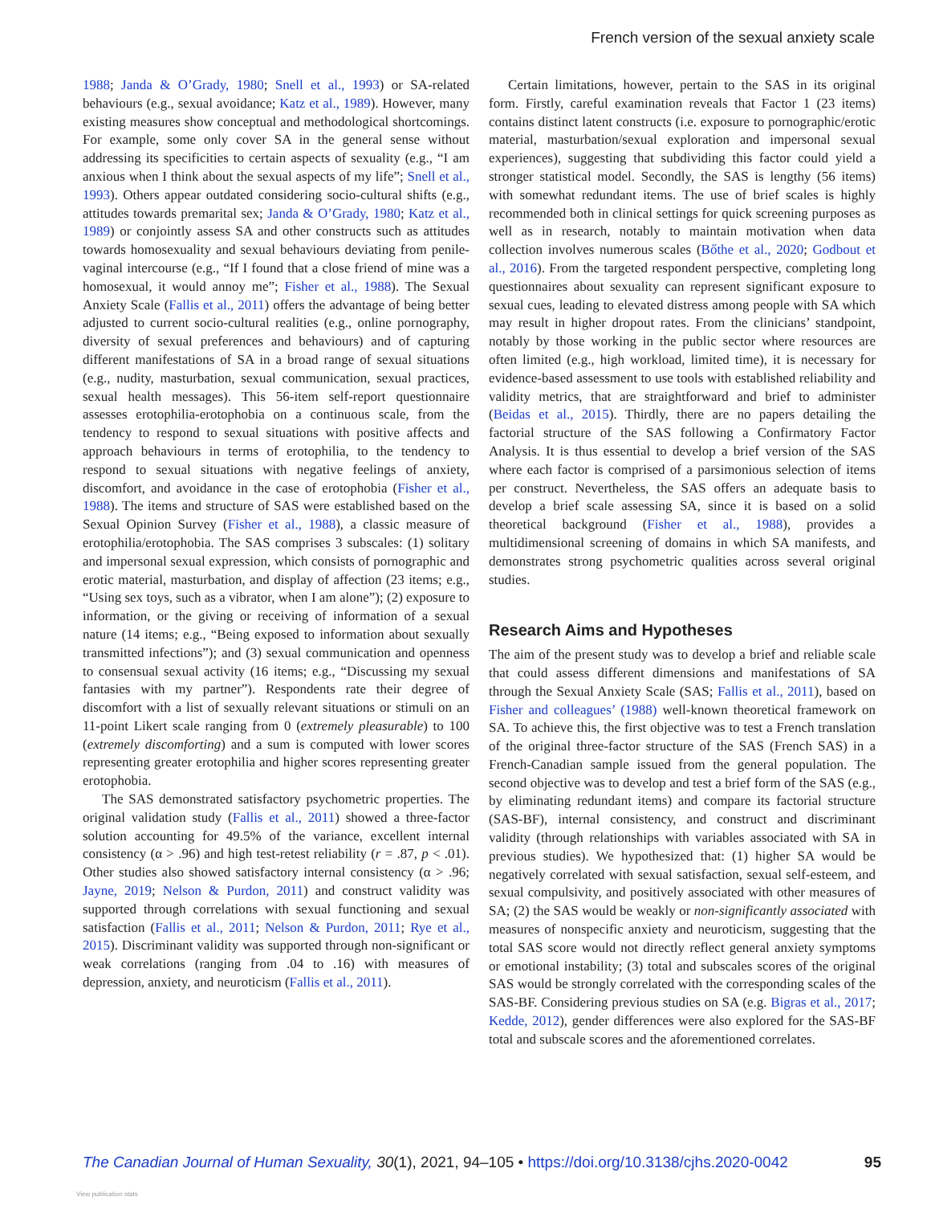French version of the sexual anxiety scale
1988; Janda & O’Grady, 1980; Snell et al., 1993) or SA-related behaviours (e.g., sexual avoidance; Katz et al., 1989). However, many existing measures show conceptual and methodological shortcomings. For example, some only cover SA in the general sense without addressing its specificities to certain aspects of sexuality (e.g., “I am anxious when I think about the sexual aspects of my life”; Snell et al., 1993). Others appear outdated considering socio-cultural shifts (e.g., attitudes towards premarital sex; Janda & O’Grady, 1980; Katz et al., 1989) or conjointly assess SA and other constructs such as attitudes towards homosexuality and sexual behaviours deviating from penile-vaginal intercourse (e.g., “If I found that a close friend of mine was a homosexual, it would annoy me”; Fisher et al., 1988). The Sexual Anxiety Scale (Fallis et al., 2011) offers the advantage of being better adjusted to current socio-cultural realities (e.g., online pornography, diversity of sexual preferences and behaviours) and of capturing different manifestations of SA in a broad range of sexual situations (e.g., nudity, masturbation, sexual communication, sexual practices, sexual health messages). This 56-item self-report questionnaire assesses erotophilia-erotophobia on a continuous scale, from the tendency to respond to sexual situations with positive affects and approach behaviours in terms of erotophilia, to the tendency to respond to sexual situations with negative feelings of anxiety, discomfort, and avoidance in the case of erotophobia (Fisher et al., 1988). The items and structure of SAS were established based on the Sexual Opinion Survey (Fisher et al., 1988), a classic measure of erotophilia/erotophobia. The SAS comprises 3 subscales: (1) solitary and impersonal sexual expression, which consists of pornographic and erotic material, masturbation, and display of affection (23 items; e.g., “Using sex toys, such as a vibrator, when I am alone”); (2) exposure to information, or the giving or receiving of information of a sexual nature (14 items; e.g., “Being exposed to information about sexually transmitted infections”); and (3) sexual communication and openness to consensual sexual activity (16 items; e.g., “Discussing my sexual fantasies with my partner”). Respondents rate their degree of discomfort with a list of sexually relevant situations or stimuli on an 11-point Likert scale ranging from 0 (extremely pleasurable) to 100 (extremely discomforting) and a sum is computed with lower scores representing greater erotophilia and higher scores representing greater erotophobia.
The SAS demonstrated satisfactory psychometric properties. The original validation study (Fallis et al., 2011) showed a three-factor solution accounting for 49.5% of the variance, excellent internal consistency (α > .96) and high test-retest reliability (r = .87, p < .01). Other studies also showed satisfactory internal consistency (α > .96; Jayne, 2019; Nelson & Purdon, 2011) and construct validity was supported through correlations with sexual functioning and sexual satisfaction (Fallis et al., 2011; Nelson & Purdon, 2011; Rye et al., 2015). Discriminant validity was supported through non-significant or weak correlations (ranging from .04 to .16) with measures of depression, anxiety, and neuroticism (Fallis et al., 2011).
Certain limitations, however, pertain to the SAS in its original form. Firstly, careful examination reveals that Factor 1 (23 items) contains distinct latent constructs (i.e. exposure to pornographic/erotic material, masturbation/sexual exploration and impersonal sexual experiences), suggesting that subdividing this factor could yield a stronger statistical model. Secondly, the SAS is lengthy (56 items) with somewhat redundant items. The use of brief scales is highly recommended both in clinical settings for quick screening purposes as well as in research, notably to maintain motivation when data collection involves numerous scales (Bőthe et al., 2020; Godbout et al., 2016). From the targeted respondent perspective, completing long questionnaires about sexuality can represent significant exposure to sexual cues, leading to elevated distress among people with SA which may result in higher dropout rates. From the clinicians’ standpoint, notably by those working in the public sector where resources are often limited (e.g., high workload, limited time), it is necessary for evidence-based assessment to use tools with established reliability and validity metrics, that are straightforward and brief to administer (Beidas et al., 2015). Thirdly, there are no papers detailing the factorial structure of the SAS following a Confirmatory Factor Analysis. It is thus essential to develop a brief version of the SAS where each factor is comprised of a parsimonious selection of items per construct. Nevertheless, the SAS offers an adequate basis to develop a brief scale assessing SA, since it is based on a solid theoretical background (Fisher et al., 1988), provides a multidimensional screening of domains in which SA manifests, and demonstrates strong psychometric qualities across several original studies.
Research Aims and Hypotheses
The aim of the present study was to develop a brief and reliable scale that could assess different dimensions and manifestations of SA through the Sexual Anxiety Scale (SAS; Fallis et al., 2011), based on Fisher and colleagues’ (1988) well-known theoretical framework on SA. To achieve this, the first objective was to test a French translation of the original three-factor structure of the SAS (French SAS) in a French-Canadian sample issued from the general population. The second objective was to develop and test a brief form of the SAS (e.g., by eliminating redundant items) and compare its factorial structure (SAS-BF), internal consistency, and construct and discriminant validity (through relationships with variables associated with SA in previous studies). We hypothesized that: (1) higher SA would be negatively correlated with sexual satisfaction, sexual self-esteem, and sexual compulsivity, and positively associated with other measures of SA; (2) the SAS would be weakly or non-significantly associated with measures of nonspecific anxiety and neuroticism, suggesting that the total SAS score would not directly reflect general anxiety symptoms or emotional instability; (3) total and subscales scores of the original SAS would be strongly correlated with the corresponding scales of the SAS-BF. Considering previous studies on SA (e.g. Bigras et al., 2017; Kedde, 2012), gender differences were also explored for the SAS-BF total and subscale scores and the aforementioned correlates.
The Canadian Journal of Human Sexuality, 30(1), 2021, 94–105 • https://doi.org/10.3138/cjhs.2020-0042 95
View publication stats